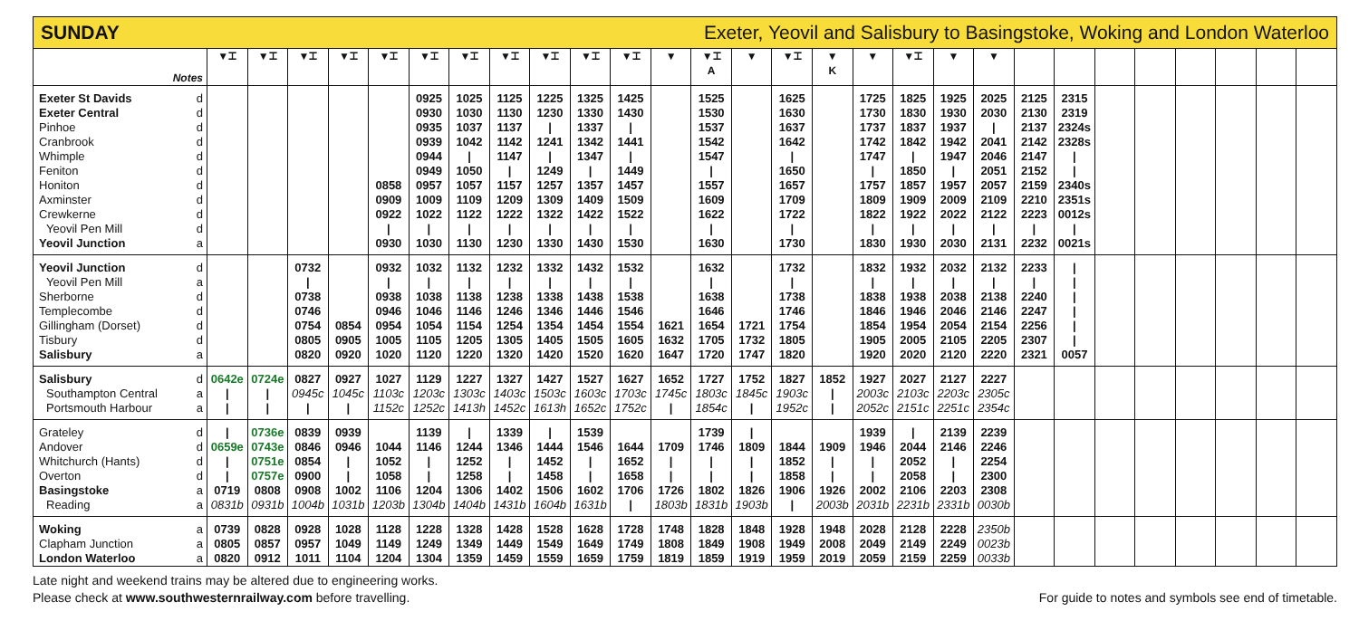SUNDAY Exeter, Yeovil and Salisbury to Basingstoke, Woking and London Waterloo
| Notes | | ▼⌶ | ▼⌶ | ▼⌶ | ▼⌶ | ▼⌶ | ▼⌶ | ▼⌶ | ▼⌶ | ▼⌶ | ▼⌶ | ▼⌶ | ▼ | ▼⌶ A | ▼ | ▼⌶ | ▼ K | ▼ | ▼⌶ | ▼ | ▼ | | | | | | | | |
| --- | --- | --- | --- | --- | --- | --- | --- | --- | --- | --- | --- | --- | --- | --- | --- | --- | --- | --- | --- | --- | --- | --- | --- | --- | --- | --- | --- | --- | --- |
| Exeter St Davids | d | | | | | | 0925 | 1025 | 1125 | 1225 | 1325 | 1425 | | 1525 | | 1625 | | 1725 | 1825 | 1925 | 2025 | 2125 | 2315 | | | | | | |
| Exeter Central | d | | | | | | 0930 | 1030 | 1130 | 1230 | 1330 | 1430 | | 1530 | | 1630 | | 1730 | 1830 | 1930 | 2030 | 2130 | 2319 | | | | | | |
| Pinhoe | d | | | | | | 0935 | 1037 | 1137 | / | 1337 | / | | 1537 | | 1637 | | 1737 | 1837 | 1937 | / | 2137 | 2324s | | | | | | |
| Cranbrook | d | | | | | | 0939 | 1042 | 1142 | 1241 | 1342 | 1441 | | 1542 | | 1642 | | 1742 | 1842 | 1942 | 2041 | 2142 | 2328s | | | | | | |
| Whimple | d | | | | | | 0944 | / | 1147 | / | 1347 | / | | 1547 | | / | | 1747 | / | 1947 | 2046 | 2147 | / | | | | | | |
| Feniton | d | | | | | | 0949 | 1050 | / | 1249 | / | 1449 | | / | | 1650 | | / | 1850 | / | 2051 | 2152 | / | | | | | | |
| Honiton | d | | | | | 0858 | 0957 | 1057 | 1157 | 1257 | 1357 | 1457 | | 1557 | | 1657 | | 1757 | 1857 | 1957 | 2057 | 2159 | 2340s | | | | | | |
| Axminster | d | | | | | 0909 | 1009 | 1109 | 1209 | 1309 | 1409 | 1509 | | 1609 | | 1709 | | 1809 | 1909 | 2009 | 2109 | 2210 | 2351s | | | | | | |
| Crewkerne | d | | | | | 0922 | 1022 | 1122 | 1222 | 1322 | 1422 | 1522 | | 1622 | | 1722 | | 1822 | 1922 | 2022 | 2122 | 2223 | 0012s | | | | | | |
| Yeovil Pen Mill | d | | | | | / | / | / | / | / | / | / | | / | | / | | / | / | / | / | / | / | | | | | | |
| Yeovil Junction | a | | | | | 0930 | 1030 | 1130 | 1230 | 1330 | 1430 | 1530 | | 1630 | | 1730 | | 1830 | 1930 | 2030 | 2131 | 2232 | 0021s | | | | | | |
| Yeovil Junction | d | | | 0732 | | 0932 | 1032 | 1132 | 1232 | 1332 | 1432 | 1532 | | 1632 | | 1732 | | 1832 | 1932 | 2032 | 2132 | 2233 | / | | | | | | |
| Yeovil Pen Mill | a | | | / | | / | / | / | / | / | / | / | | / | | / | | / | / | / | / | / | / | | | | | | |
| Sherborne | d | | | 0738 | | 0938 | 1038 | 1138 | 1238 | 1338 | 1438 | 1538 | | 1638 | | 1738 | | 1838 | 1938 | 2038 | 2138 | 2240 | / | | | | | | |
| Templecombe | d | | | 0746 | | 0946 | 1046 | 1146 | 1246 | 1346 | 1446 | 1546 | | 1646 | | 1746 | | 1846 | 1946 | 2046 | 2146 | 2247 | / | | | | | | |
| Gillingham (Dorset) | d | | | 0754 | 0854 | 0954 | 1054 | 1154 | 1254 | 1354 | 1454 | 1554 | 1621 | 1654 | 1721 | 1754 | | 1854 | 1954 | 2054 | 2154 | 2256 | / | | | | | | |
| Tisbury | d | | | 0805 | 0905 | 1005 | 1105 | 1205 | 1305 | 1405 | 1505 | 1605 | 1632 | 1705 | 1732 | 1805 | | 1905 | 2005 | 2105 | 2205 | 2307 | / | | | | | | |
| Salisbury | a | | | 0820 | 0920 | 1020 | 1120 | 1220 | 1320 | 1420 | 1520 | 1620 | 1647 | 1720 | 1747 | 1820 | | 1920 | 2020 | 2120 | 2220 | 2321 | 0057 | | | | | | |
| Salisbury | d | 0642e | 0724e | 0827 | 0927 | 1027 | 1129 | 1227 | 1327 | 1427 | 1527 | 1627 | 1652 | 1727 | 1752 | 1827 | 1852 | 1927 | 2027 | 2127 | 2227 | | | | | | | | |
| Southampton Central | a | / | / | 0945c | 1045c | 1103c | 1203c | 1303c | 1403c | 1503c | 1603c | 1703c | 1745c | 1803c | 1845c | 1903c | / | 2003c | 2103c | 2203c | 2305c | | | | | | | | |
| Portsmouth Harbour | a | / | / | / | / | 1152c | 1252c | 1413h | 1452c | 1613h | 1652c | 1752c | / | 1854c | / | 1952c | / | 2052c | 2151c | 2251c | 2354c | | | | | | | | |
| Grateley | d | / | 0736e | 0839 | 0939 | | 1139 | / | 1339 | / | 1539 | | | 1739 | / | | | 1939 | / | 2139 | 2239 | | | | | | | | |
| Andover | d | 0659e | 0743e | 0846 | 0946 | 1044 | 1146 | 1244 | 1346 | 1444 | 1546 | 1644 | 1709 | 1746 | 1809 | 1844 | 1909 | 1946 | 2044 | 2146 | 2246 | | | | | | | | |
| Whitchurch (Hants) | d | / | 0751e | 0854 | / | 1052 | / | 1252 | / | 1452 | / | 1652 | / | / | / | 1852 | / | / | 2052 | / | 2254 | | | | | | | | |
| Overton | d | / | 0757e | 0900 | / | 1058 | / | 1258 | / | 1458 | / | 1658 | / | / | / | 1858 | / | / | 2058 | / | 2300 | | | | | | | | |
| Basingstoke | a | 0719 | 0808 | 0908 | 1002 | 1106 | 1204 | 1306 | 1402 | 1506 | 1602 | 1706 | 1726 | 1802 | 1826 | 1906 | 1926 | 2002 | 2106 | 2203 | 2308 | | | | | | | | |
| Reading | a | 0831b | 0931b | 1004b | 1031b | 1203b | 1304b | 1404b | 1431b | 1604b | 1631b | / | 1803b | 1831b | 1903b | / | 2003b | 2031b | 2231b | 2331b | 0030b | | | | | | | | |
| Woking | a | 0739 | 0828 | 0928 | 1028 | 1128 | 1228 | 1328 | 1428 | 1528 | 1628 | 1728 | 1748 | 1828 | 1848 | 1928 | 1948 | 2028 | 2128 | 2228 | 2350b | | | | | | | | |
| Clapham Junction | a | 0805 | 0857 | 0957 | 1049 | 1149 | 1249 | 1349 | 1449 | 1549 | 1649 | 1749 | 1808 | 1849 | 1908 | 1949 | 2008 | 2049 | 2149 | 2249 | 0023b | | | | | | | | |
| London Waterloo | a | 0820 | 0912 | 1011 | 1104 | 1204 | 1304 | 1359 | 1459 | 1559 | 1659 | 1759 | 1819 | 1859 | 1919 | 1959 | 2019 | 2059 | 2159 | 2259 | 0033b | | | | | | | | |
Late night and weekend trains may be altered due to engineering works.
Please check at www.southwesternrailway.com before travelling.
For guide to notes and symbols see end of timetable.